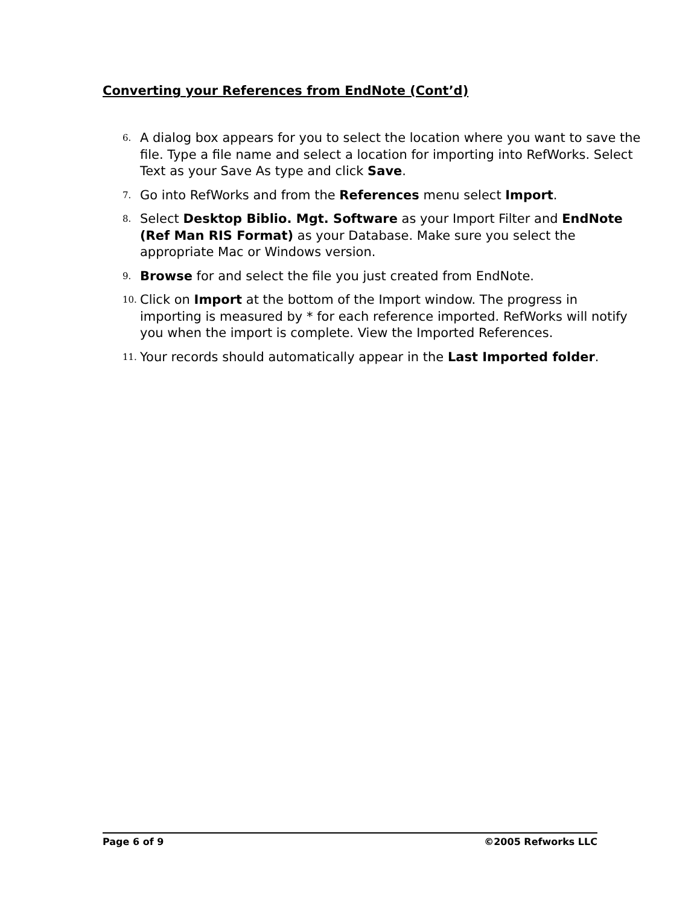Converting your References from EndNote (Cont’d)
6. A dialog box appears for you to select the location where you want to save the file. Type a file name and select a location for importing into RefWorks. Select Text as your Save As type and click Save.
7. Go into RefWorks and from the References menu select Import.
8. Select Desktop Biblio. Mgt. Software as your Import Filter and EndNote (Ref Man RIS Format) as your Database. Make sure you select the appropriate Mac or Windows version.
9. Browse for and select the file you just created from EndNote.
10. Click on Import at the bottom of the Import window. The progress in importing is measured by * for each reference imported. RefWorks will notify you when the import is complete. View the Imported References.
11. Your records should automatically appear in the Last Imported folder.
Page 6 of 9 ©2005 Refworks LLC